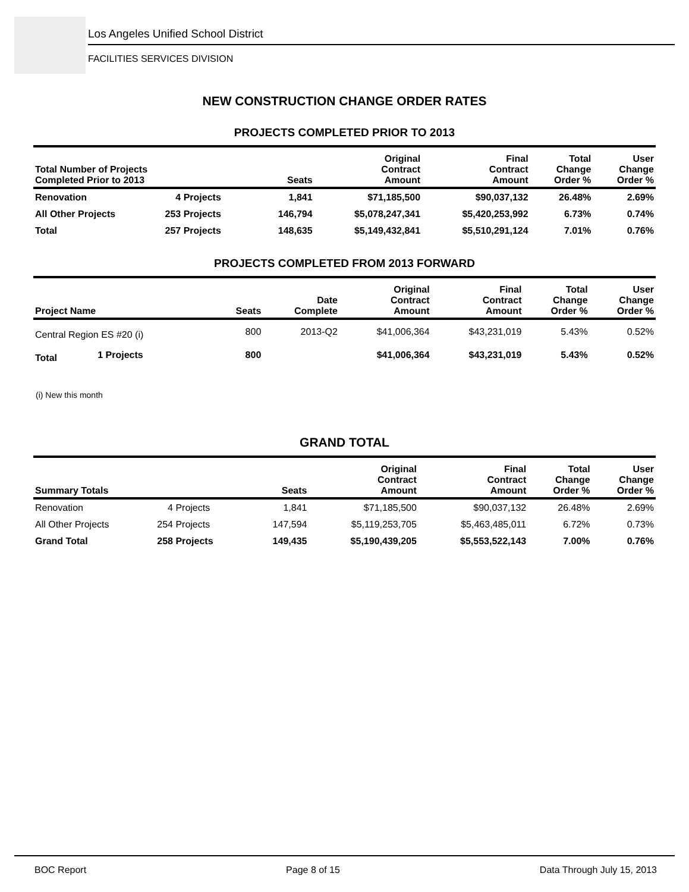Los Angeles Unified School District
FACILITIES SERVICES DIVISION
NEW CONSTRUCTION CHANGE ORDER RATES
PROJECTS COMPLETED PRIOR TO 2013
| Total Number of Projects Completed Prior to 2013 | | Seats | Original Contract Amount | Final Contract Amount | Total Change Order % | User Change Order % |
| --- | --- | --- | --- | --- | --- | --- |
| Renovation | 4 Projects | 1,841 | $71,185,500 | $90,037,132 | 26.48% | 2.69% |
| All Other Projects | 253 Projects | 146,794 | $5,078,247,341 | $5,420,253,992 | 6.73% | 0.74% |
| Total | 257 Projects | 148,635 | $5,149,432,841 | $5,510,291,124 | 7.01% | 0.76% |
PROJECTS COMPLETED FROM 2013 FORWARD
| Project Name | | Seats | Date Complete | Original Contract Amount | Final Contract Amount | Total Change Order % | User Change Order % |
| --- | --- | --- | --- | --- | --- | --- | --- |
| Central Region ES #20 (i) | | 800 | 2013-Q2 | $41,006,364 | $43,231,019 | 5.43% | 0.52% |
| Total | 1 Projects | 800 | | $41,006,364 | $43,231,019 | 5.43% | 0.52% |
(i) New this month
GRAND TOTAL
| Summary Totals | | Seats | Original Contract Amount | Final Contract Amount | Total Change Order % | User Change Order % |
| --- | --- | --- | --- | --- | --- | --- |
| Renovation | 4 Projects | 1,841 | $71,185,500 | $90,037,132 | 26.48% | 2.69% |
| All Other Projects | 254 Projects | 147,594 | $5,119,253,705 | $5,463,485,011 | 6.72% | 0.73% |
| Grand Total | 258 Projects | 149,435 | $5,190,439,205 | $5,553,522,143 | 7.00% | 0.76% |
BOC Report Page 8 of 15 Data Through July 15, 2013